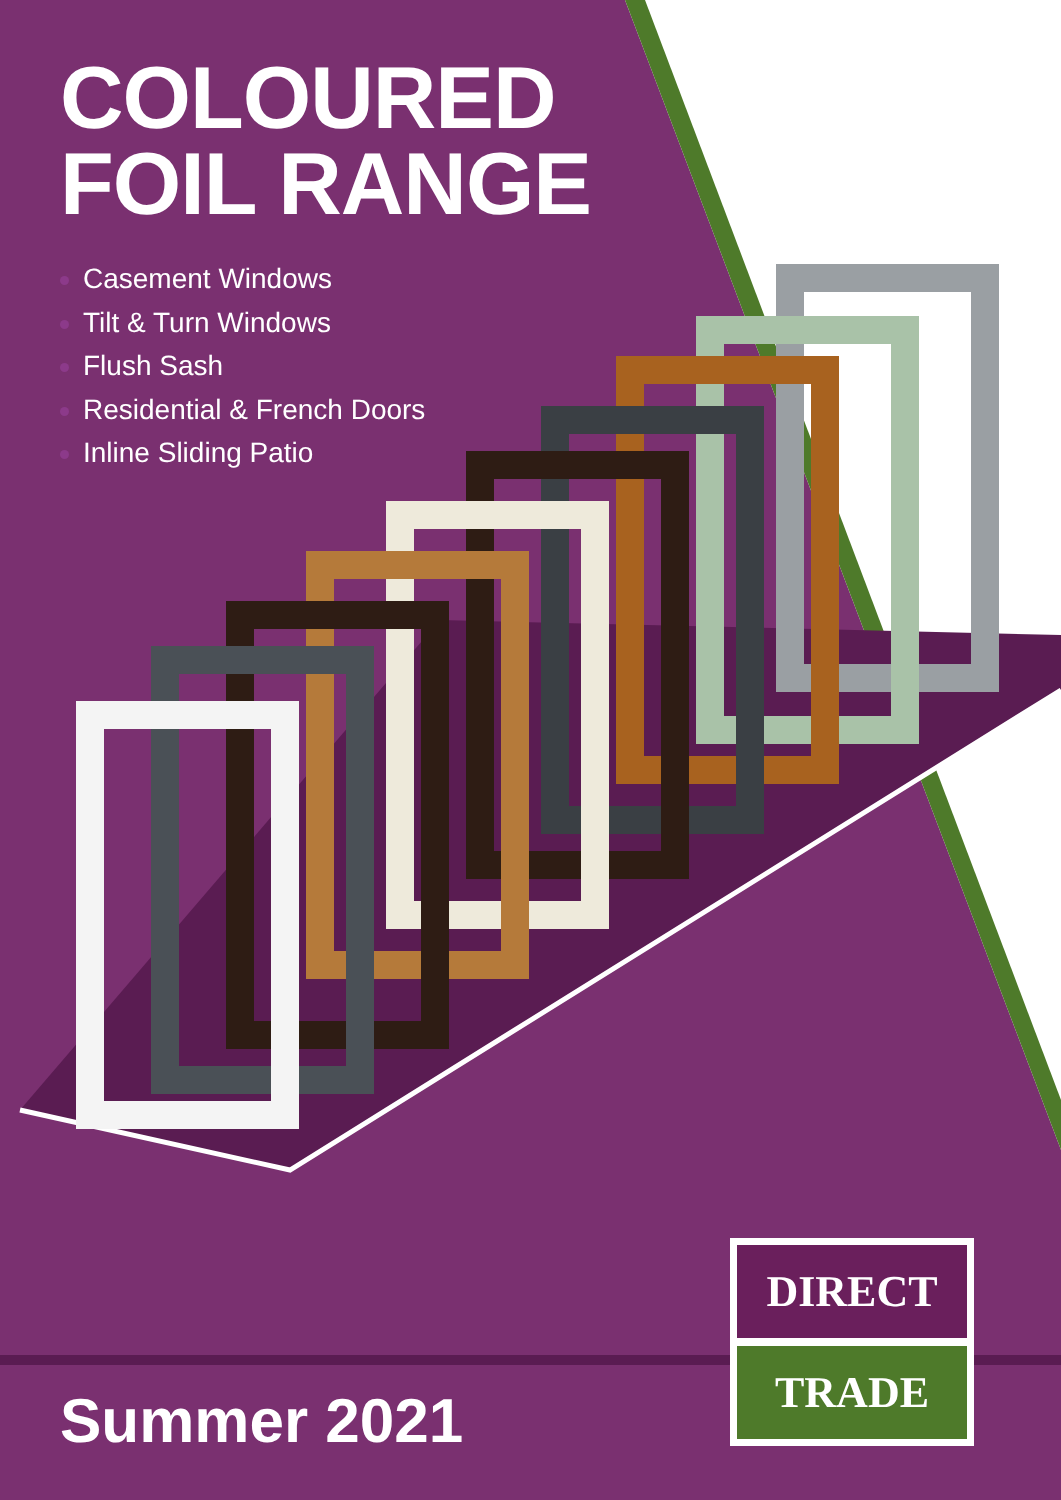COLOURED
FOIL RANGE
Casement Windows
Tilt & Turn Windows
Flush Sash
Residential & French Doors
Inline Sliding Patio
Summer 2021
DIRECT
TRADE